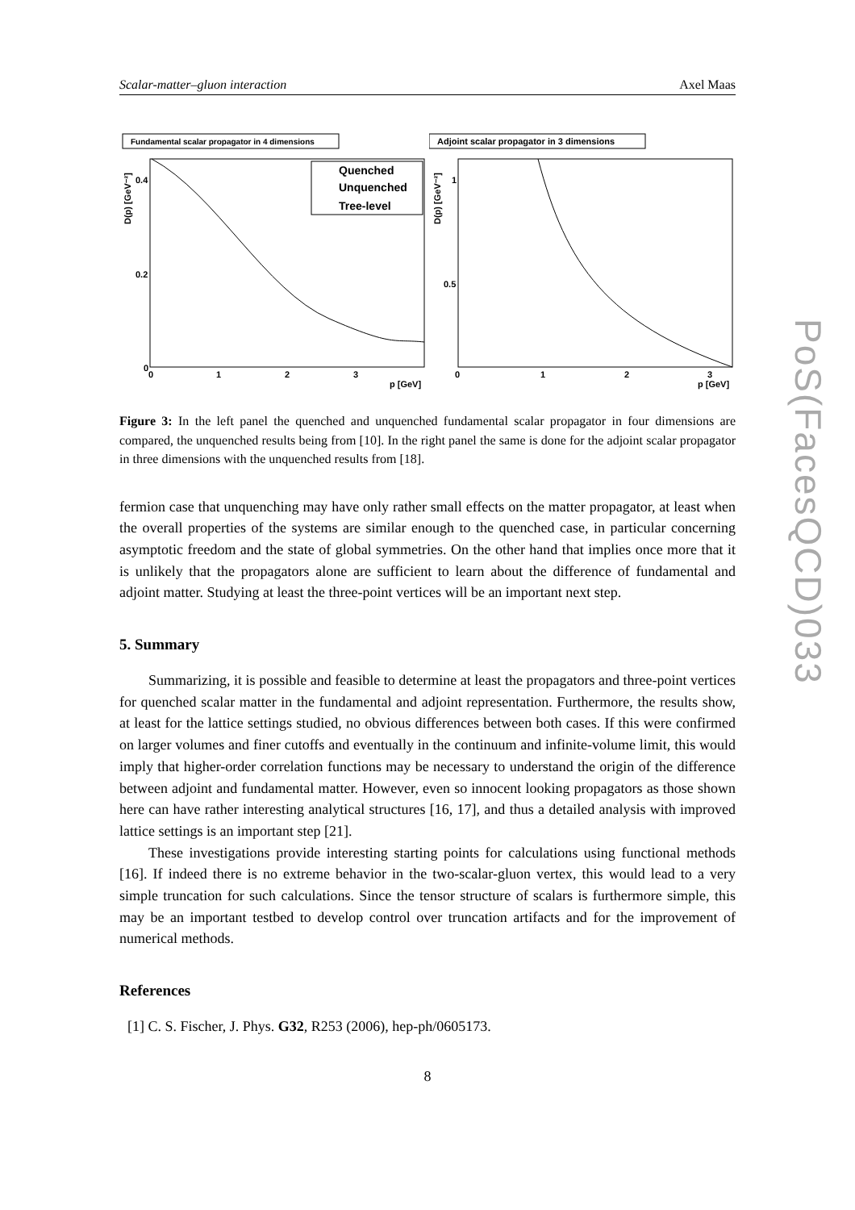Scalar-matter–gluon interaction Axel Maas
Fundamental scalar propagator in 4 dimensions
Quenched
Unquenched
Tree-level
0.4
0.2
0
0
1
2
3
p [GeV]
D(p) [GeV⁻²]
Adjoint scalar propagator in 3 dimensions
1
0.5
0
1
2
3
p [GeV]
D(p) [GeV⁻²]
Figure 3: In the left panel the quenched and unquenched fundamental scalar propagator in four dimensions are compared, the unquenched results being from [10]. In the right panel the same is done for the adjoint scalar propagator in three dimensions with the unquenched results from [18].
fermion case that unquenching may have only rather small effects on the matter propagator, at least when the overall properties of the systems are similar enough to the quenched case, in particular concerning asymptotic freedom and the state of global symmetries. On the other hand that implies once more that it is unlikely that the propagators alone are sufficient to learn about the difference of fundamental and adjoint matter. Studying at least the three-point vertices will be an important next step.
5. Summary
Summarizing, it is possible and feasible to determine at least the propagators and three-point vertices for quenched scalar matter in the fundamental and adjoint representation. Furthermore, the results show, at least for the lattice settings studied, no obvious differences between both cases. If this were confirmed on larger volumes and finer cutoffs and eventually in the continuum and infinite-volume limit, this would imply that higher-order correlation functions may be necessary to understand the origin of the difference between adjoint and fundamental matter. However, even so innocent looking propagators as those shown here can have rather interesting analytical structures [16, 17], and thus a detailed analysis with improved lattice settings is an important step [21].
These investigations provide interesting starting points for calculations using functional methods [16]. If indeed there is no extreme behavior in the two-scalar-gluon vertex, this would lead to a very simple truncation for such calculations. Since the tensor structure of scalars is furthermore simple, this may be an important testbed to develop control over truncation artifacts and for the improvement of numerical methods.
References
[1] C. S. Fischer, J. Phys. G32, R253 (2006), hep-ph/0605173.
8
PoS(FacesQCD)033